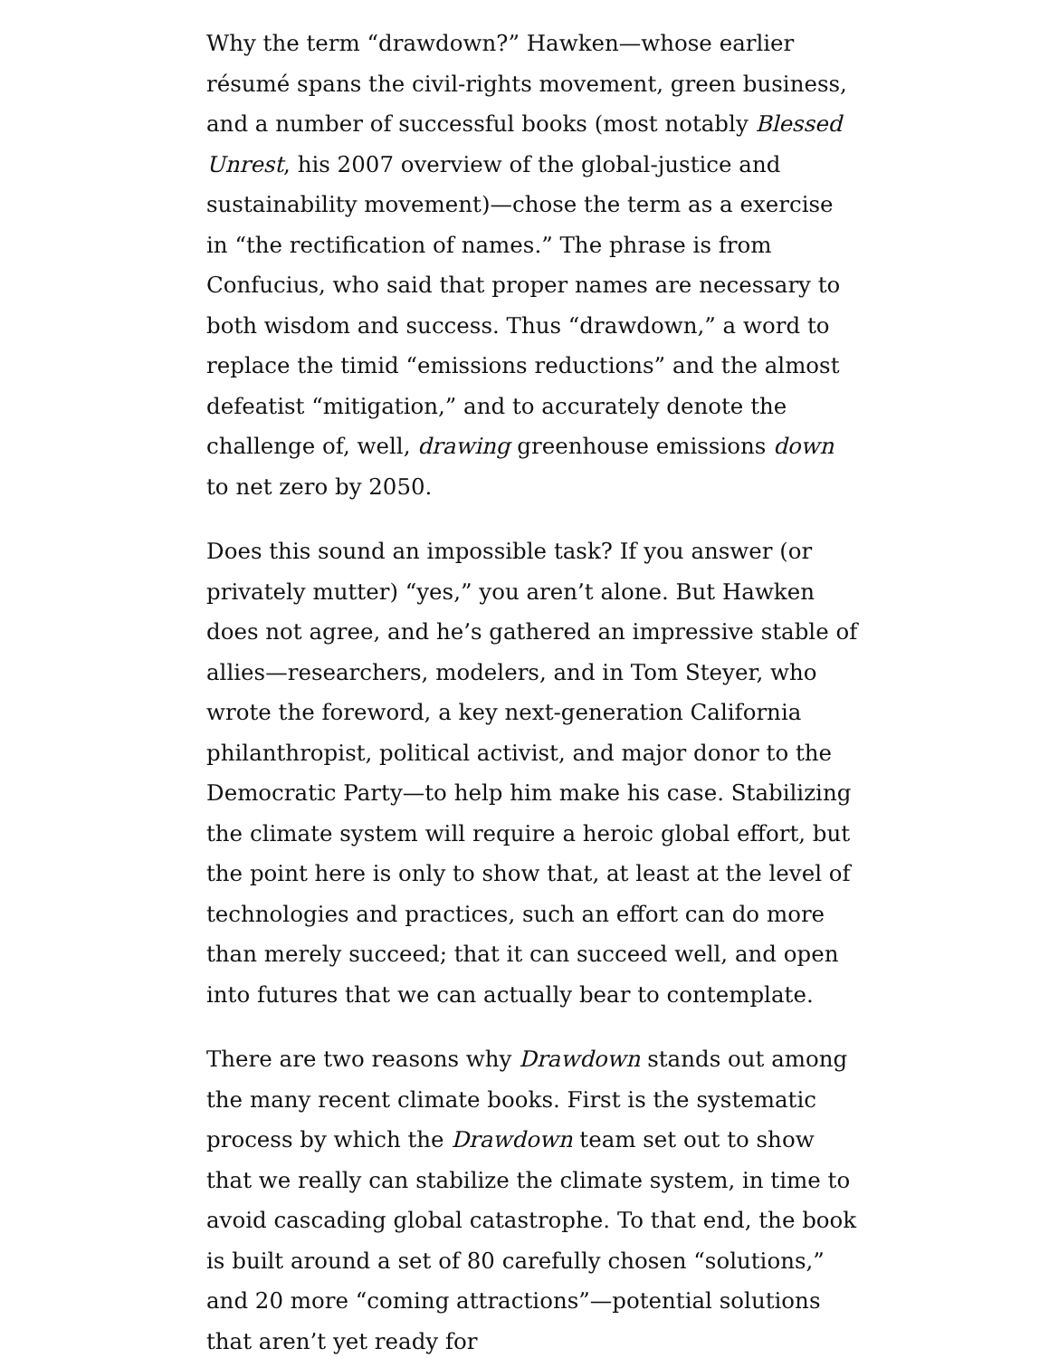Why the term “drawdown?” Hawken—whose earlier résumé spans the civil-rights movement, green business, and a number of successful books (most notably Blessed Unrest, his 2007 overview of the global-justice and sustainability movement)—chose the term as a exercise in “the rectification of names.” The phrase is from Confucius, who said that proper names are necessary to both wisdom and success. Thus “drawdown,” a word to replace the timid “emissions reductions” and the almost defeatist “mitigation,” and to accurately denote the challenge of, well, drawing greenhouse emissions down to net zero by 2050.
Does this sound an impossible task? If you answer (or privately mutter) “yes,” you aren’t alone. But Hawken does not agree, and he’s gathered an impressive stable of allies—researchers, modelers, and in Tom Steyer, who wrote the foreword, a key next-generation California philanthropist, political activist, and major donor to the Democratic Party—to help him make his case. Stabilizing the climate system will require a heroic global effort, but the point here is only to show that, at least at the level of technologies and practices, such an effort can do more than merely succeed; that it can succeed well, and open into futures that we can actually bear to contemplate.
There are two reasons why Drawdown stands out among the many recent climate books. First is the systematic process by which the Drawdown team set out to show that we really can stabilize the climate system, in time to avoid cascading global catastrophe. To that end, the book is built around a set of 80 carefully chosen “solutions,” and 20 more “coming attractions”—potential solutions that aren’t yet ready for